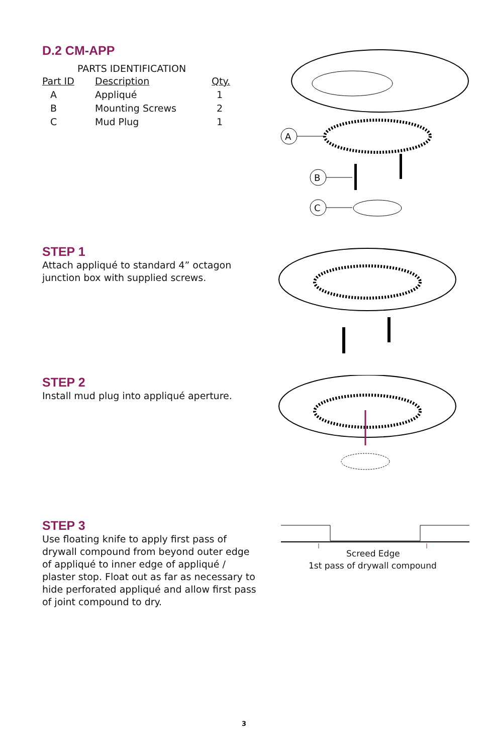D.2 CM-APP
PARTS IDENTIFICATION
| Part ID | Description | Qty. |
| --- | --- | --- |
| A | Appliqué | 1 |
| B | Mounting Screws | 2 |
| C | Mud Plug | 1 |
A
B
C
STEP 1
Attach appliqué to standard 4” octagon junction box with supplied screws.
STEP 2
Install mud plug into appliqué aperture.
STEP 3
Use floating knife to apply first pass of drywall compound from beyond outer edge of appliqué to inner edge of appliqué / plaster stop. Float out as far as necessary to hide perforated appliqué and allow first pass of joint compound to dry.
Screed Edge
1st pass of drywall compound
3